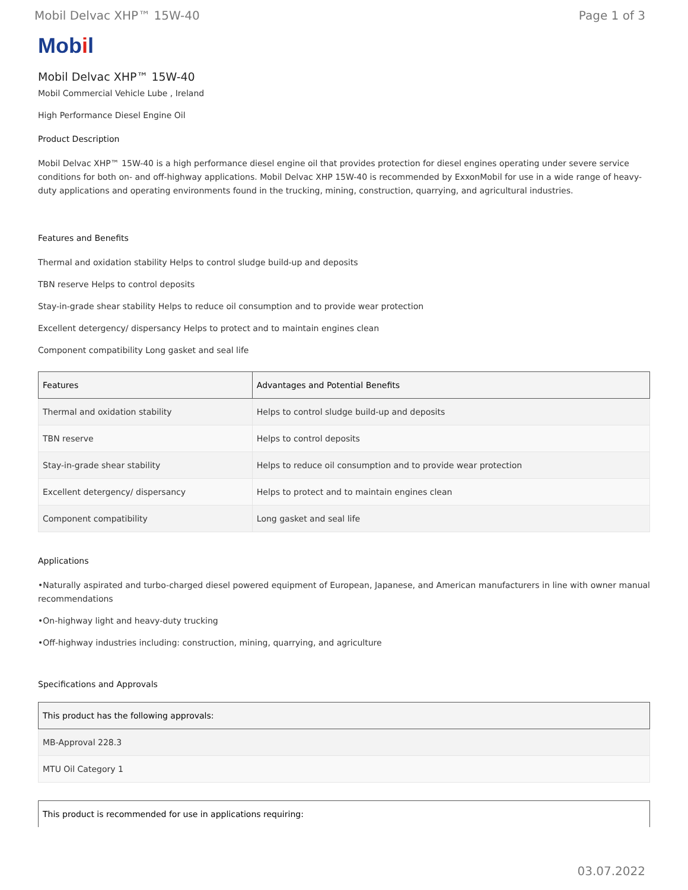Mobil Delvac XHP™ 15W-40 Page 1 of 3
Mobil
Mobil Delvac XHP™ 15W-40
Mobil Commercial Vehicle Lube , Ireland
High Performance Diesel Engine Oil
Product Description
Mobil Delvac XHP™ 15W-40 is a high performance diesel engine oil that provides protection for diesel engines operating under severe service conditions for both on- and off-highway applications. Mobil Delvac XHP 15W-40 is recommended by ExxonMobil for use in a wide range of heavy-duty applications and operating environments found in the trucking, mining, construction, quarrying, and agricultural industries.
Features and Benefits
Thermal and oxidation stability Helps to control sludge build-up and deposits
TBN reserve Helps to control deposits
Stay-in-grade shear stability Helps to reduce oil consumption and to provide wear protection
Excellent detergency/ dispersancy Helps to protect and to maintain engines clean
Component compatibility Long gasket and seal life
| Features | Advantages and Potential Benefits |
| --- | --- |
| Thermal and oxidation stability | Helps to control sludge build-up and deposits |
| TBN reserve | Helps to control deposits |
| Stay-in-grade shear stability | Helps to reduce oil consumption and to provide wear protection |
| Excellent detergency/ dispersancy | Helps to protect and to maintain engines clean |
| Component compatibility | Long gasket and seal life |
Applications
•Naturally aspirated and turbo-charged diesel powered equipment of European, Japanese, and American manufacturers in line with owner manual recommendations
•On-highway light and heavy-duty trucking
•Off-highway industries including: construction, mining, quarrying, and agriculture
Specifications and Approvals
| This product has the following approvals: |
| --- |
| MB-Approval 228.3 |
| MTU Oil Category 1 |
| This product is recommended for use in applications requiring: |
| --- |
03.07.2022